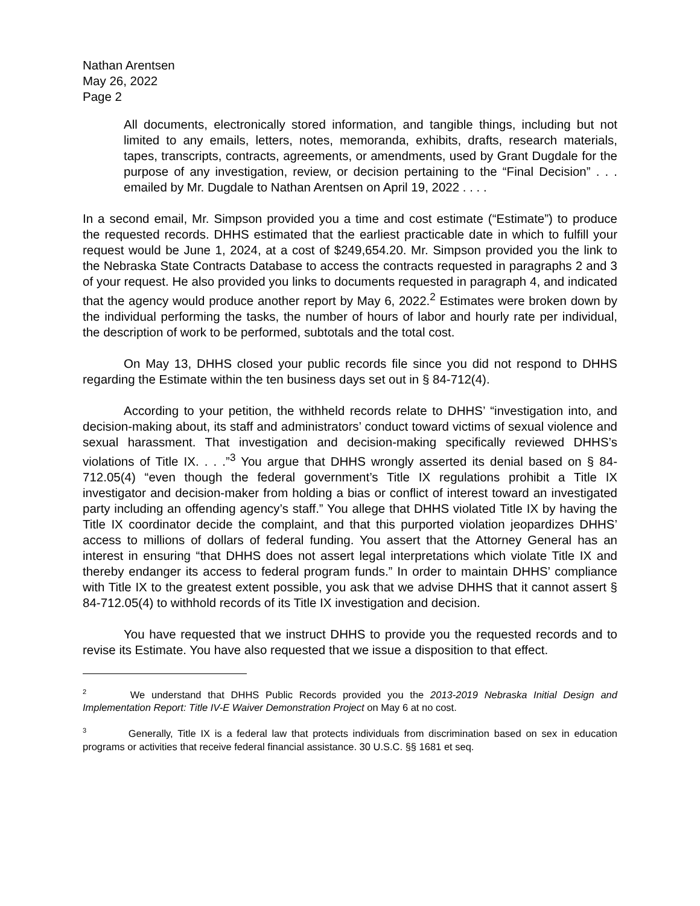Nathan Arentsen
May 26, 2022
Page 2
All documents, electronically stored information, and tangible things, including but not limited to any emails, letters, notes, memoranda, exhibits, drafts, research materials, tapes, transcripts, contracts, agreements, or amendments, used by Grant Dugdale for the purpose of any investigation, review, or decision pertaining to the “Final Decision” . . . emailed by Mr. Dugdale to Nathan Arentsen on April 19, 2022 . . . .
In a second email, Mr. Simpson provided you a time and cost estimate (“Estimate”) to produce the requested records. DHHS estimated that the earliest practicable date in which to fulfill your request would be June 1, 2024, at a cost of $249,654.20. Mr. Simpson provided you the link to the Nebraska State Contracts Database to access the contracts requested in paragraphs 2 and 3 of your request. He also provided you links to documents requested in paragraph 4, and indicated that the agency would produce another report by May 6, 2022.<sup>2</sup> Estimates were broken down by the individual performing the tasks, the number of hours of labor and hourly rate per individual, the description of work to be performed, subtotals and the total cost.
On May 13, DHHS closed your public records file since you did not respond to DHHS regarding the Estimate within the ten business days set out in § 84-712(4).
According to your petition, the withheld records relate to DHHS’ “investigation into, and decision-making about, its staff and administrators’ conduct toward victims of sexual violence and sexual harassment. That investigation and decision-making specifically reviewed DHHS’s violations of Title IX. . . .”<sup>3</sup> You argue that DHHS wrongly asserted its denial based on § 84-712.05(4) “even though the federal government’s Title IX regulations prohibit a Title IX investigator and decision-maker from holding a bias or conflict of interest toward an investigated party including an offending agency’s staff.” You allege that DHHS violated Title IX by having the Title IX coordinator decide the complaint, and that this purported violation jeopardizes DHHS’ access to millions of dollars of federal funding. You assert that the Attorney General has an interest in ensuring “that DHHS does not assert legal interpretations which violate Title IX and thereby endanger its access to federal program funds.” In order to maintain DHHS’ compliance with Title IX to the greatest extent possible, you ask that we advise DHHS that it cannot assert § 84-712.05(4) to withhold records of its Title IX investigation and decision.
You have requested that we instruct DHHS to provide you the requested records and to revise its Estimate. You have also requested that we issue a disposition to that effect.
<sup>2</sup> We understand that DHHS Public Records provided you the 2013-2019 Nebraska Initial Design and Implementation Report: Title IV-E Waiver Demonstration Project on May 6 at no cost.
<sup>3</sup> Generally, Title IX is a federal law that protects individuals from discrimination based on sex in education programs or activities that receive federal financial assistance. 30 U.S.C. §§ 1681 et seq.